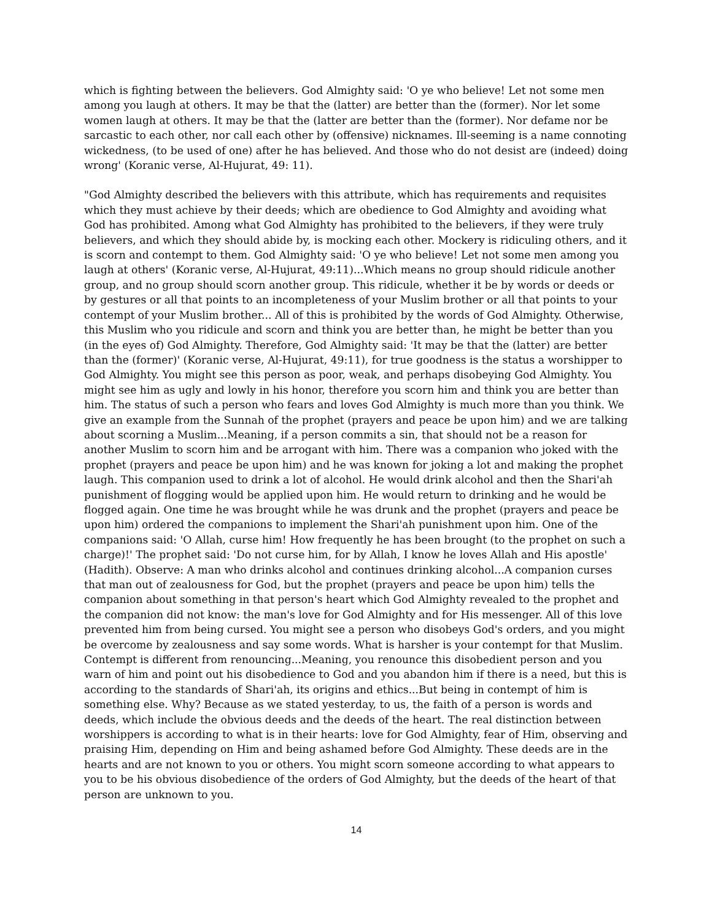which is fighting between the believers. God Almighty said: 'O ye who believe! Let not some men among you laugh at others. It may be that the (latter) are better than the (former). Nor let some women laugh at others. It may be that the (latter are better than the (former). Nor defame nor be sarcastic to each other, nor call each other by (offensive) nicknames. Ill-seeming is a name connoting wickedness, (to be used of one) after he has believed. And those who do not desist are (indeed) doing wrong' (Koranic verse, Al-Hujurat, 49: 11).
"God Almighty described the believers with this attribute, which has requirements and requisites which they must achieve by their deeds; which are obedience to God Almighty and avoiding what God has prohibited. Among what God Almighty has prohibited to the believers, if they were truly believers, and which they should abide by, is mocking each other. Mockery is ridiculing others, and it is scorn and contempt to them. God Almighty said: 'O ye who believe! Let not some men among you laugh at others' (Koranic verse, Al-Hujurat, 49:11)...Which means no group should ridicule another group, and no group should scorn another group. This ridicule, whether it be by words or deeds or by gestures or all that points to an incompleteness of your Muslim brother or all that points to your contempt of your Muslim brother... All of this is prohibited by the words of God Almighty. Otherwise, this Muslim who you ridicule and scorn and think you are better than, he might be better than you (in the eyes of) God Almighty. Therefore, God Almighty said: 'It may be that the (latter) are better than the (former)' (Koranic verse, Al-Hujurat, 49:11), for true goodness is the status a worshipper to God Almighty. You might see this person as poor, weak, and perhaps disobeying God Almighty. You might see him as ugly and lowly in his honor, therefore you scorn him and think you are better than him. The status of such a person who fears and loves God Almighty is much more than you think. We give an example from the Sunnah of the prophet (prayers and peace be upon him) and we are talking about scorning a Muslim...Meaning, if a person commits a sin, that should not be a reason for another Muslim to scorn him and be arrogant with him. There was a companion who joked with the prophet (prayers and peace be upon him) and he was known for joking a lot and making the prophet laugh. This companion used to drink a lot of alcohol. He would drink alcohol and then the Shari'ah punishment of flogging would be applied upon him. He would return to drinking and he would be flogged again. One time he was brought while he was drunk and the prophet (prayers and peace be upon him) ordered the companions to implement the Shari'ah punishment upon him. One of the companions said: 'O Allah, curse him! How frequently he has been brought (to the prophet on such a charge)!' The prophet said: 'Do not curse him, for by Allah, I know he loves Allah and His apostle' (Hadith). Observe: A man who drinks alcohol and continues drinking alcohol...A companion curses that man out of zealousness for God, but the prophet (prayers and peace be upon him) tells the companion about something in that person's heart which God Almighty revealed to the prophet and the companion did not know: the man's love for God Almighty and for His messenger. All of this love prevented him from being cursed. You might see a person who disobeys God's orders, and you might be overcome by zealousness and say some words. What is harsher is your contempt for that Muslim. Contempt is different from renouncing...Meaning, you renounce this disobedient person and you warn of him and point out his disobedience to God and you abandon him if there is a need, but this is according to the standards of Shari'ah, its origins and ethics...But being in contempt of him is something else. Why? Because as we stated yesterday, to us, the faith of a person is words and deeds, which include the obvious deeds and the deeds of the heart. The real distinction between worshippers is according to what is in their hearts: love for God Almighty, fear of Him, observing and praising Him, depending on Him and being ashamed before God Almighty. These deeds are in the hearts and are not known to you or others. You might scorn someone according to what appears to you to be his obvious disobedience of the orders of God Almighty, but the deeds of the heart of that person are unknown to you.
14